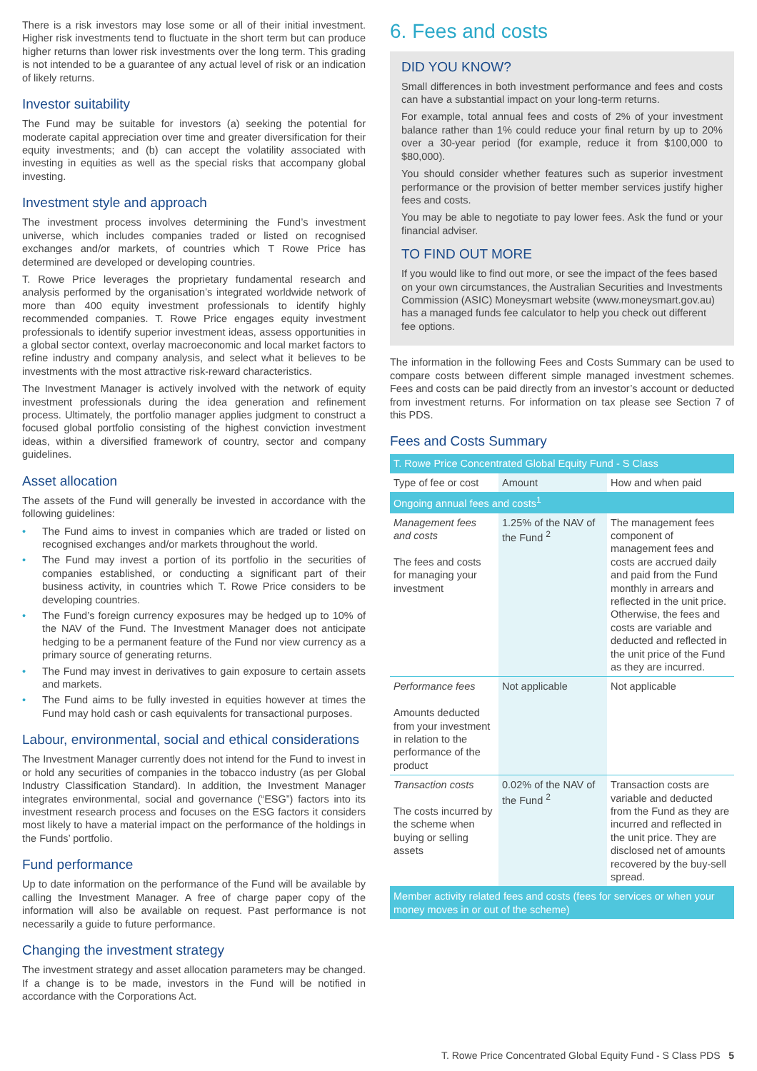There is a risk investors may lose some or all of their initial investment. Higher risk investments tend to fluctuate in the short term but can produce higher returns than lower risk investments over the long term. This grading is not intended to be a guarantee of any actual level of risk or an indication of likely returns.
Investor suitability
The Fund may be suitable for investors (a) seeking the potential for moderate capital appreciation over time and greater diversification for their equity investments; and (b) can accept the volatility associated with investing in equities as well as the special risks that accompany global investing.
Investment style and approach
The investment process involves determining the Fund’s investment universe, which includes companies traded or listed on recognised exchanges and/or markets, of countries which T Rowe Price has determined are developed or developing countries.
T. Rowe Price leverages the proprietary fundamental research and analysis performed by the organisation’s integrated worldwide network of more than 400 equity investment professionals to identify highly recommended companies. T. Rowe Price engages equity investment professionals to identify superior investment ideas, assess opportunities in a global sector context, overlay macroeconomic and local market factors to refine industry and company analysis, and select what it believes to be investments with the most attractive risk-reward characteristics.
The Investment Manager is actively involved with the network of equity investment professionals during the idea generation and refinement process. Ultimately, the portfolio manager applies judgment to construct a focused global portfolio consisting of the highest conviction investment ideas, within a diversified framework of country, sector and company guidelines.
Asset allocation
The assets of the Fund will generally be invested in accordance with the following guidelines:
• The Fund aims to invest in companies which are traded or listed on recognised exchanges and/or markets throughout the world.
• The Fund may invest a portion of its portfolio in the securities of companies established, or conducting a significant part of their business activity, in countries which T. Rowe Price considers to be developing countries.
• The Fund’s foreign currency exposures may be hedged up to 10% of the NAV of the Fund. The Investment Manager does not anticipate hedging to be a permanent feature of the Fund nor view currency as a primary source of generating returns.
• The Fund may invest in derivatives to gain exposure to certain assets and markets.
• The Fund aims to be fully invested in equities however at times the Fund may hold cash or cash equivalents for transactional purposes.
Labour, environmental, social and ethical considerations
The Investment Manager currently does not intend for the Fund to invest in or hold any securities of companies in the tobacco industry (as per Global Industry Classification Standard). In addition, the Investment Manager integrates environmental, social and governance (“ESG”) factors into its investment research process and focuses on the ESG factors it considers most likely to have a material impact on the performance of the holdings in the Funds’ portfolio.
Fund performance
Up to date information on the performance of the Fund will be available by calling the Investment Manager. A free of charge paper copy of the information will also be available on request. Past performance is not necessarily a guide to future performance.
Changing the investment strategy
The investment strategy and asset allocation parameters may be changed. If a change is to be made, investors in the Fund will be notified in accordance with the Corporations Act.
6. Fees and costs
DID YOU KNOW?
Small differences in both investment performance and fees and costs can have a substantial impact on your long-term returns.
For example, total annual fees and costs of 2% of your investment balance rather than 1% could reduce your final return by up to 20% over a 30-year period (for example, reduce it from $100,000 to $80,000).
You should consider whether features such as superior investment performance or the provision of better member services justify higher fees and costs.
You may be able to negotiate to pay lower fees. Ask the fund or your financial adviser.
TO FIND OUT MORE
If you would like to find out more, or see the impact of the fees based on your own circumstances, the Australian Securities and Investments Commission (ASIC) Moneysmart website (www.moneysmart.gov.au) has a managed funds fee calculator to help you check out different fee options.
The information in the following Fees and Costs Summary can be used to compare costs between different simple managed investment schemes. Fees and costs can be paid directly from an investor’s account or deducted from investment returns. For information on tax please see Section 7 of this PDS.
Fees and Costs Summary
| T. Rowe Price Concentrated Global Equity Fund - S Class | | |
| --- | --- | --- |
| Type of fee or cost | Amount | How and when paid |
| Ongoing annual fees and costs<sup>1</sup> | | |
| Management fees and costs The fees and costs for managing your investment | 1.25% of the NAV of the Fund <sup>2</sup> | The management fees component of management fees and costs are accrued daily and paid from the Fund monthly in arrears and reflected in the unit price. Otherwise, the fees and costs are variable and deducted and reflected in the unit price of the Fund as they are incurred. |
| Performance fees Amounts deducted from your investment in relation to the performance of the product | Not applicable | Not applicable |
| Transaction costs The costs incurred by the scheme when buying or selling assets | 0.02% of the NAV of the Fund <sup>2</sup> | Transaction costs are variable and deducted from the Fund as they are incurred and reflected in the unit price. They are disclosed net of amounts recovered by the buy-sell spread. |
| Member activity related fees and costs (fees for services or when your money moves in or out of the scheme) | | |
T. Rowe Price Concentrated Global Equity Fund - S Class PDS 5